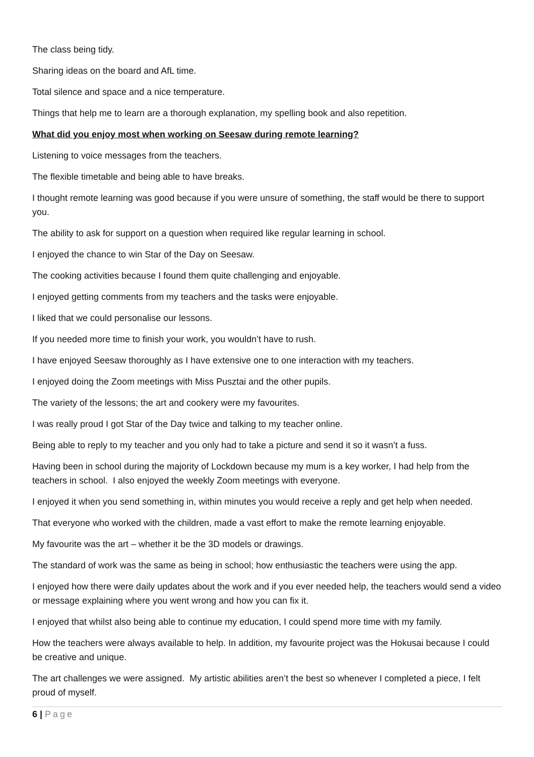The class being tidy.
Sharing ideas on the board and AfL time.
Total silence and space and a nice temperature.
Things that help me to learn are a thorough explanation, my spelling book and also repetition.
What did you enjoy most when working on Seesaw during remote learning?
Listening to voice messages from the teachers.
The flexible timetable and being able to have breaks.
I thought remote learning was good because if you were unsure of something, the staff would be there to support you.
The ability to ask for support on a question when required like regular learning in school.
I enjoyed the chance to win Star of the Day on Seesaw.
The cooking activities because I found them quite challenging and enjoyable.
I enjoyed getting comments from my teachers and the tasks were enjoyable.
I liked that we could personalise our lessons.
If you needed more time to finish your work, you wouldn’t have to rush.
I have enjoyed Seesaw thoroughly as I have extensive one to one interaction with my teachers.
I enjoyed doing the Zoom meetings with Miss Pusztai and the other pupils.
The variety of the lessons; the art and cookery were my favourites.
I was really proud I got Star of the Day twice and talking to my teacher online.
Being able to reply to my teacher and you only had to take a picture and send it so it wasn’t a fuss.
Having been in school during the majority of Lockdown because my mum is a key worker, I had help from the teachers in school. I also enjoyed the weekly Zoom meetings with everyone.
I enjoyed it when you send something in, within minutes you would receive a reply and get help when needed.
That everyone who worked with the children, made a vast effort to make the remote learning enjoyable.
My favourite was the art – whether it be the 3D models or drawings.
The standard of work was the same as being in school; how enthusiastic the teachers were using the app.
I enjoyed how there were daily updates about the work and if you ever needed help, the teachers would send a video or message explaining where you went wrong and how you can fix it.
I enjoyed that whilst also being able to continue my education, I could spend more time with my family.
How the teachers were always available to help. In addition, my favourite project was the Hokusai because I could be creative and unique.
The art challenges we were assigned. My artistic abilities aren’t the best so whenever I completed a piece, I felt proud of myself.
6 | Page